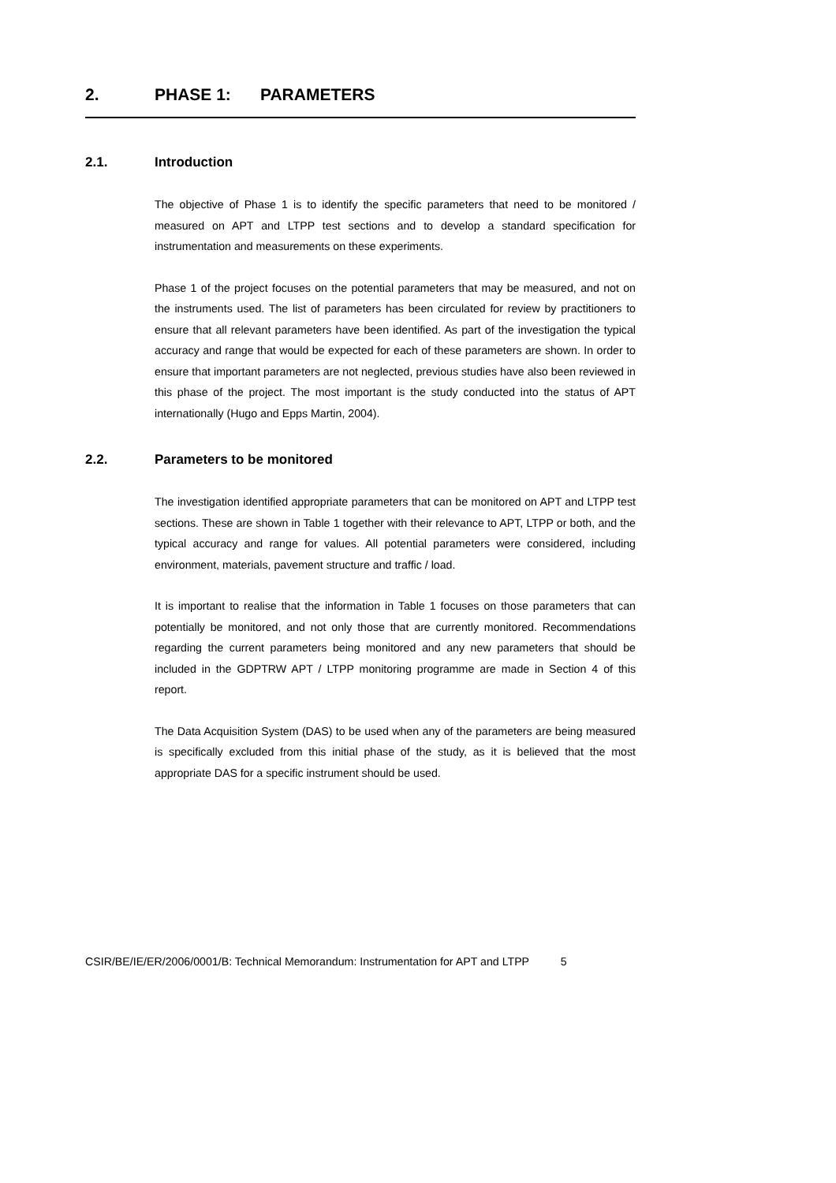2. PHASE 1: PARAMETERS
2.1. Introduction
The objective of Phase 1 is to identify the specific parameters that need to be monitored / measured on APT and LTPP test sections and to develop a standard specification for instrumentation and measurements on these experiments.
Phase 1 of the project focuses on the potential parameters that may be measured, and not on the instruments used. The list of parameters has been circulated for review by practitioners to ensure that all relevant parameters have been identified. As part of the investigation the typical accuracy and range that would be expected for each of these parameters are shown. In order to ensure that important parameters are not neglected, previous studies have also been reviewed in this phase of the project. The most important is the study conducted into the status of APT internationally (Hugo and Epps Martin, 2004).
2.2. Parameters to be monitored
The investigation identified appropriate parameters that can be monitored on APT and LTPP test sections. These are shown in Table 1 together with their relevance to APT, LTPP or both, and the typical accuracy and range for values. All potential parameters were considered, including environment, materials, pavement structure and traffic / load.
It is important to realise that the information in Table 1 focuses on those parameters that can potentially be monitored, and not only those that are currently monitored. Recommendations regarding the current parameters being monitored and any new parameters that should be included in the GDPTRW APT / LTPP monitoring programme are made in Section 4 of this report.
The Data Acquisition System (DAS) to be used when any of the parameters are being measured is specifically excluded from this initial phase of the study, as it is believed that the most appropriate DAS for a specific instrument should be used.
CSIR/BE/IE/ER/2006/0001/B: Technical Memorandum: Instrumentation for APT and LTPP 5